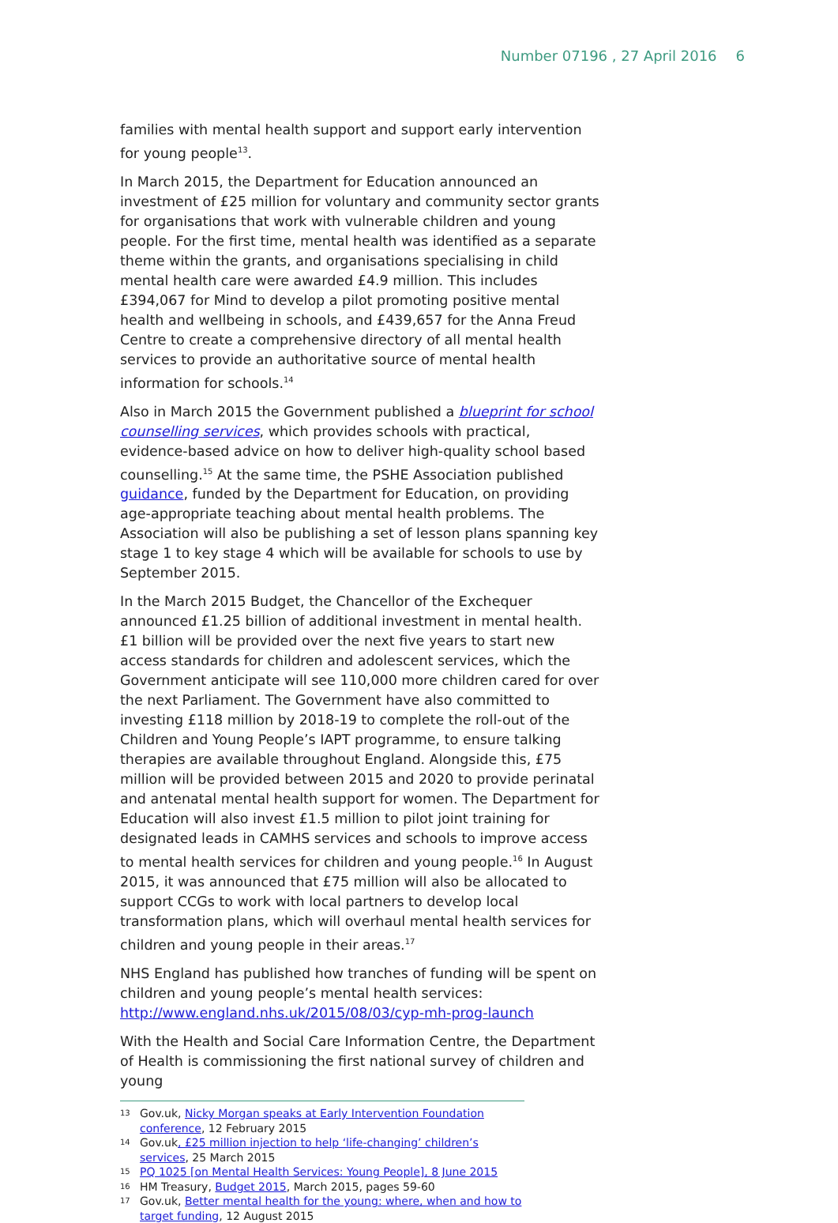Number 07196 , 27 April 2016 6
families with mental health support and support early intervention for young people<sup>13</sup>.
In March 2015, the Department for Education announced an investment of £25 million for voluntary and community sector grants for organisations that work with vulnerable children and young people. For the first time, mental health was identified as a separate theme within the grants, and organisations specialising in child mental health care were awarded £4.9 million. This includes £394,067 for Mind to develop a pilot promoting positive mental health and wellbeing in schools, and £439,657 for the Anna Freud Centre to create a comprehensive directory of all mental health services to provide an authoritative source of mental health information for schools.<sup>14</sup>
Also in March 2015 the Government published a blueprint for school counselling services, which provides schools with practical, evidence-based advice on how to deliver high-quality school based counselling.<sup>15</sup> At the same time, the PSHE Association published guidance, funded by the Department for Education, on providing age-appropriate teaching about mental health problems. The Association will also be publishing a set of lesson plans spanning key stage 1 to key stage 4 which will be available for schools to use by September 2015.
In the March 2015 Budget, the Chancellor of the Exchequer announced £1.25 billion of additional investment in mental health. £1 billion will be provided over the next five years to start new access standards for children and adolescent services, which the Government anticipate will see 110,000 more children cared for over the next Parliament. The Government have also committed to investing £118 million by 2018-19 to complete the roll-out of the Children and Young People’s IAPT programme, to ensure talking therapies are available throughout England. Alongside this, £75 million will be provided between 2015 and 2020 to provide perinatal and antenatal mental health support for women. The Department for Education will also invest £1.5 million to pilot joint training for designated leads in CAMHS services and schools to improve access to mental health services for children and young people.<sup>16</sup> In August 2015, it was announced that £75 million will also be allocated to support CCGs to work with local partners to develop local transformation plans, which will overhaul mental health services for children and young people in their areas.<sup>17</sup>
NHS England has published how tranches of funding will be spent on children and young people’s mental health services: http://www.england.nhs.uk/2015/08/03/cyp-mh-prog-launch
With the Health and Social Care Information Centre, the Department of Health is commissioning the first national survey of children and young
13 Gov.uk, Nicky Morgan speaks at Early Intervention Foundation conference, 12 February 2015
14 Gov.uk, £25 million injection to help ‘life-changing’ children’s services, 25 March 2015
15 PQ 1025 [on Mental Health Services: Young People], 8 June 2015
16 HM Treasury, Budget 2015, March 2015, pages 59-60
17 Gov.uk, Better mental health for the young: where, when and how to target funding, 12 August 2015